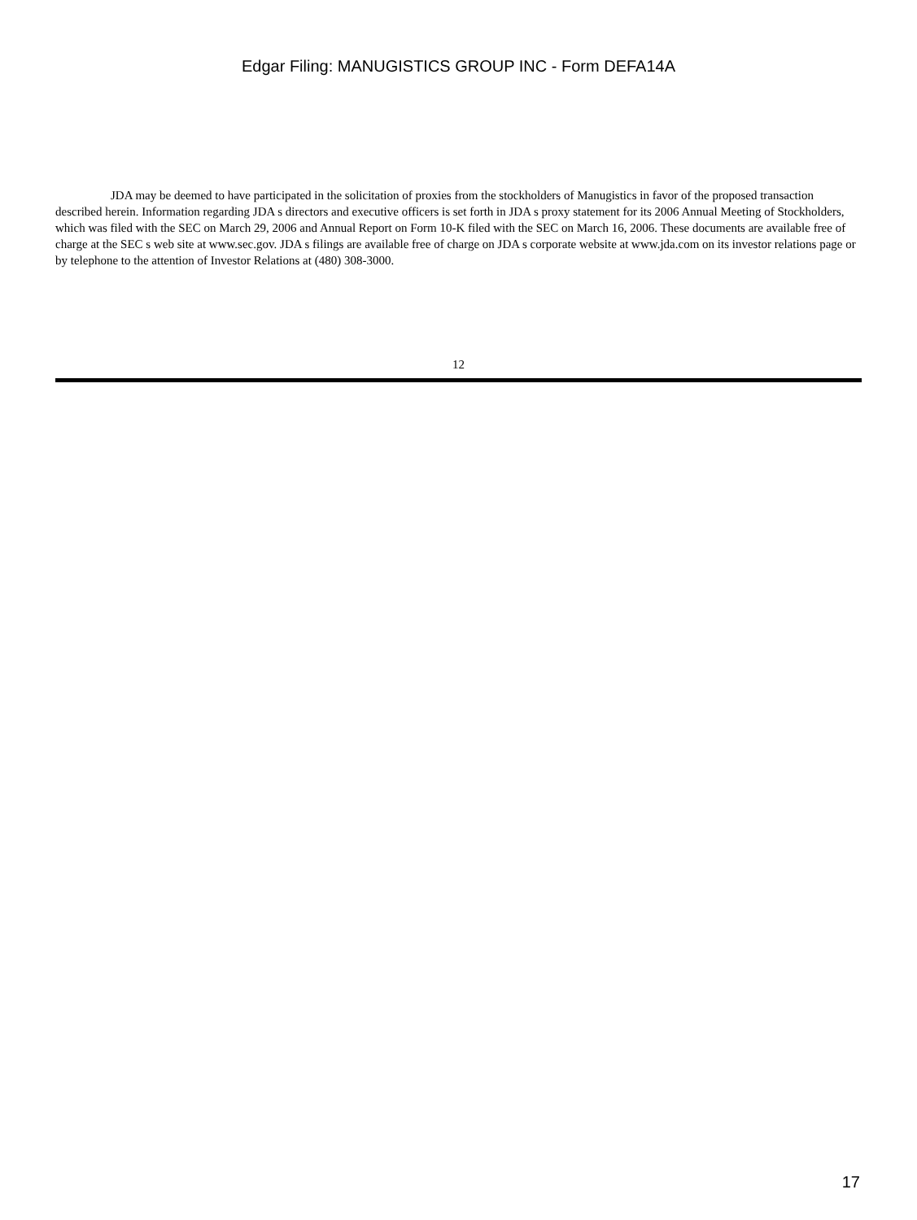Edgar Filing: MANUGISTICS GROUP INC - Form DEFA14A
JDA may be deemed to have participated in the solicitation of proxies from the stockholders of Manugistics in favor of the proposed transaction described herein. Information regarding JDA s directors and executive officers is set forth in JDA s proxy statement for its 2006 Annual Meeting of Stockholders, which was filed with the SEC on March 29, 2006 and Annual Report on Form 10-K filed with the SEC on March 16, 2006. These documents are available free of charge at the SEC s web site at www.sec.gov. JDA s filings are available free of charge on JDA s corporate website at www.jda.com on its investor relations page or by telephone to the attention of Investor Relations at (480) 308-3000.
12
17